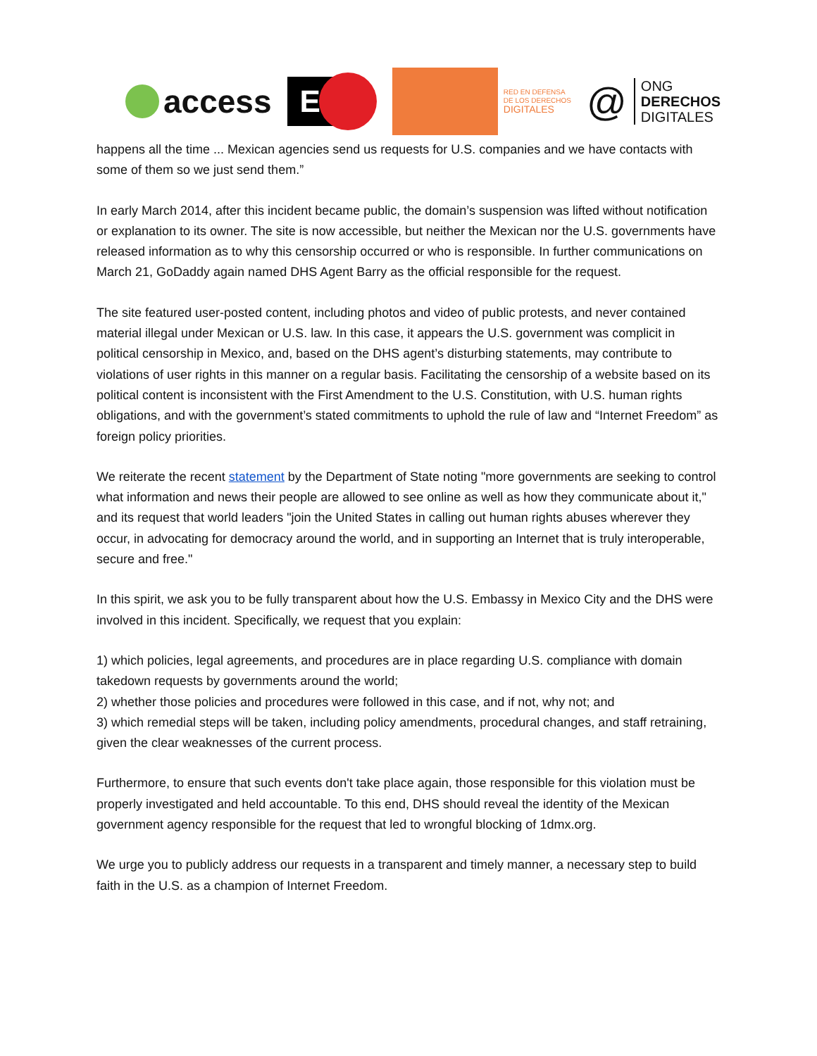access
E
RED EN DEFENSA
DE LOS DERECHOS
DIGITALES
@
ONG
DERECHOS
DIGITALES
happens all the time ... Mexican agencies send us requests for U.S. companies and we have contacts with some of them so we just send them.”
In early March 2014, after this incident became public, the domain’s suspension was lifted without notification or explanation to its owner. The site is now accessible, but neither the Mexican nor the U.S. governments have released information as to why this censorship occurred or who is responsible. In further communications on March 21, GoDaddy again named DHS Agent Barry as the official responsible for the request.
The site featured user-posted content, including photos and video of public protests, and never contained material illegal under Mexican or U.S. law. In this case, it appears the U.S. government was complicit in political censorship in Mexico, and, based on the DHS agent’s disturbing statements, may contribute to violations of user rights in this manner on a regular basis. Facilitating the censorship of a website based on its political content is inconsistent with the First Amendment to the U.S. Constitution, with U.S. human rights obligations, and with the government’s stated commitments to uphold the rule of law and “Internet Freedom” as foreign policy priorities.
We reiterate the recent statement by the Department of State noting "more governments are seeking to control what information and news their people are allowed to see online as well as how they communicate about it," and its request that world leaders "join the United States in calling out human rights abuses wherever they occur, in advocating for democracy around the world, and in supporting an Internet that is truly interoperable, secure and free."
In this spirit, we ask you to be fully transparent about how the U.S. Embassy in Mexico City and the DHS were involved in this incident. Specifically, we request that you explain:
1) which policies, legal agreements, and procedures are in place regarding U.S. compliance with domain takedown requests by governments around the world;
2) whether those policies and procedures were followed in this case, and if not, why not; and
3) which remedial steps will be taken, including policy amendments, procedural changes, and staff retraining, given the clear weaknesses of the current process.
Furthermore, to ensure that such events don't take place again, those responsible for this violation must be properly investigated and held accountable. To this end, DHS should reveal the identity of the Mexican government agency responsible for the request that led to wrongful blocking of 1dmx.org.
We urge you to publicly address our requests in a transparent and timely manner, a necessary step to build faith in the U.S. as a champion of Internet Freedom.